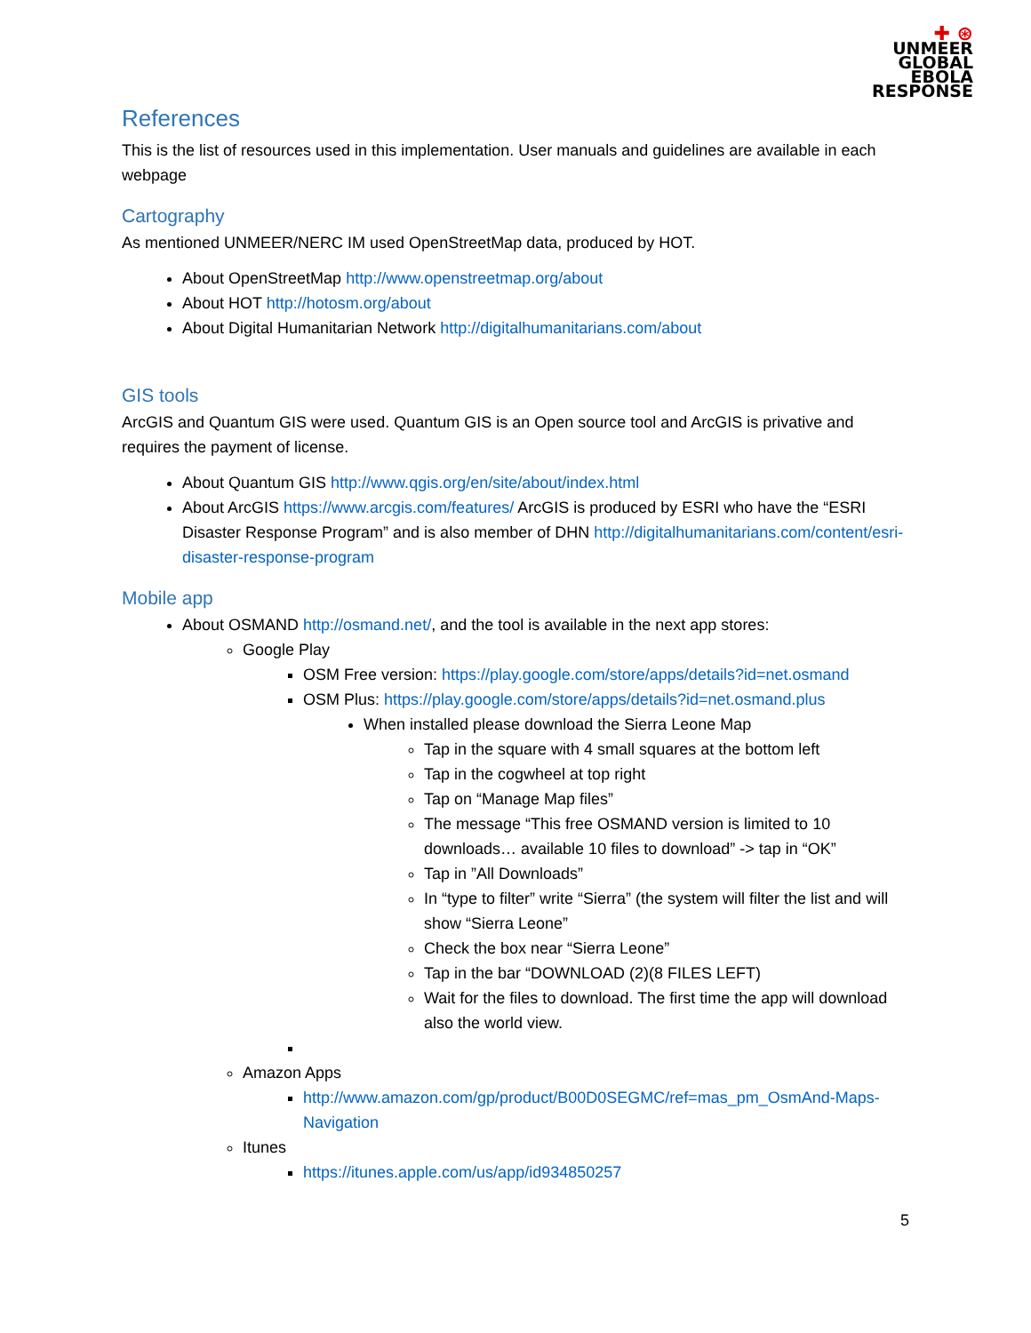✚ ⊛
UNMEER
GLOBAL
EBOLA
RESPONSE
References
This is the list of resources used in this implementation. User manuals and guidelines are available in each webpage
Cartography
As mentioned UNMEER/NERC IM used OpenStreetMap data, produced by HOT.
About OpenStreetMap http://www.openstreetmap.org/about
About HOT http://hotosm.org/about
About Digital Humanitarian Network http://digitalhumanitarians.com/about
GIS tools
ArcGIS and Quantum GIS were used. Quantum GIS is an Open source tool and ArcGIS is privative and requires the payment of license.
About Quantum GIS http://www.qgis.org/en/site/about/index.html
About ArcGIS https://www.arcgis.com/features/ ArcGIS is produced by ESRI who have the “ESRI Disaster Response Program” and is also member of DHN http://digitalhumanitarians.com/content/esri-disaster-response-program
Mobile app
About OSMAND http://osmand.net/, and the tool is available in the next app stores:
Google Play
OSM Free version: https://play.google.com/store/apps/details?id=net.osmand
OSM Plus: https://play.google.com/store/apps/details?id=net.osmand.plus
When installed please download the Sierra Leone Map
Tap in the square with 4 small squares at the bottom left
Tap in the cogwheel at top right
Tap on “Manage Map files”
The message “This free OSMAND version is limited to 10 downloads… available 10 files to download” -> tap in “OK”
Tap in ”All Downloads”
In “type to filter” write “Sierra” (the system will filter the list and will show “Sierra Leone”
Check the box near “Sierra Leone”
Tap in the bar “DOWNLOAD (2)(8 FILES LEFT)
Wait for the files to download. The first time the app will download also the world view.
Amazon Apps
http://www.amazon.com/gp/product/B00D0SEGMC/ref=mas_pm_OsmAnd-Maps-Navigation
Itunes
https://itunes.apple.com/us/app/id934850257
5